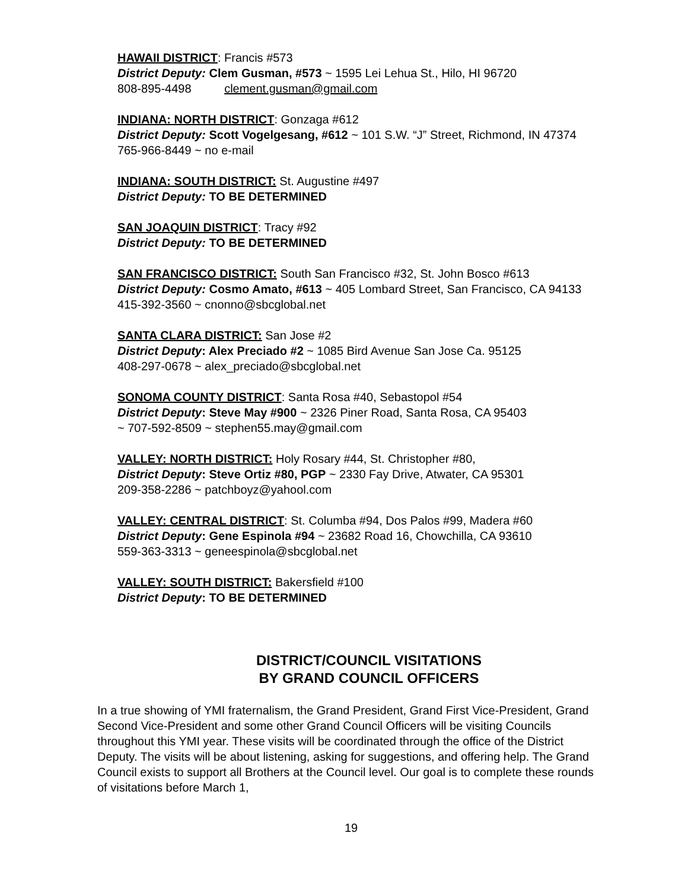HAWAII DISTRICT: Francis #573
District Deputy: Clem Gusman, #573 ~ 1595 Lei Lehua St., Hilo, HI 96720
808-895-4498 clement.gusman@gmail.com
INDIANA: NORTH DISTRICT: Gonzaga #612
District Deputy: Scott Vogelgesang, #612 ~ 101 S.W. “J” Street, Richmond, IN 47374 765-966-8449 ~ no e-mail
INDIANA: SOUTH DISTRICT: St. Augustine #497
District Deputy: TO BE DETERMINED
SAN JOAQUIN DISTRICT: Tracy #92
District Deputy: TO BE DETERMINED
SAN FRANCISCO DISTRICT: South San Francisco #32, St. John Bosco #613
District Deputy: Cosmo Amato, #613 ~ 405 Lombard Street, San Francisco, CA 94133 415-392-3560 ~ cnonno@sbcglobal.net
SANTA CLARA DISTRICT: San Jose #2
District Deputy: Alex Preciado #2 ~ 1085 Bird Avenue San Jose Ca. 95125
408-297-0678 ~ alex_preciado@sbcglobal.net
SONOMA COUNTY DISTRICT: Santa Rosa #40, Sebastopol #54
District Deputy: Steve May #900 ~ 2326 Piner Road, Santa Rosa, CA 95403
~ 707-592-8509 ~ stephen55.may@gmail.com
VALLEY: NORTH DISTRICT: Holy Rosary #44, St. Christopher #80,
District Deputy: Steve Ortiz #80, PGP ~ 2330 Fay Drive, Atwater, CA 95301
209-358-2286 ~ patchboyz@yahool.com
VALLEY: CENTRAL DISTRICT: St. Columba #94, Dos Palos #99, Madera #60
District Deputy: Gene Espinola #94 ~ 23682 Road 16, Chowchilla, CA 93610
559-363-3313 ~ geneespinola@sbcglobal.net
VALLEY: SOUTH DISTRICT: Bakersfield #100
District Deputy: TO BE DETERMINED
DISTRICT/COUNCIL VISITATIONS
BY GRAND COUNCIL OFFICERS
In a true showing of YMI fraternalism, the Grand President, Grand First Vice-President, Grand Second Vice-President and some other Grand Council Officers will be visiting Councils throughout this YMI year. These visits will be coordinated through the office of the District Deputy. The visits will be about listening, asking for suggestions, and offering help. The Grand Council exists to support all Brothers at the Council level. Our goal is to complete these rounds of visitations before March 1,
19